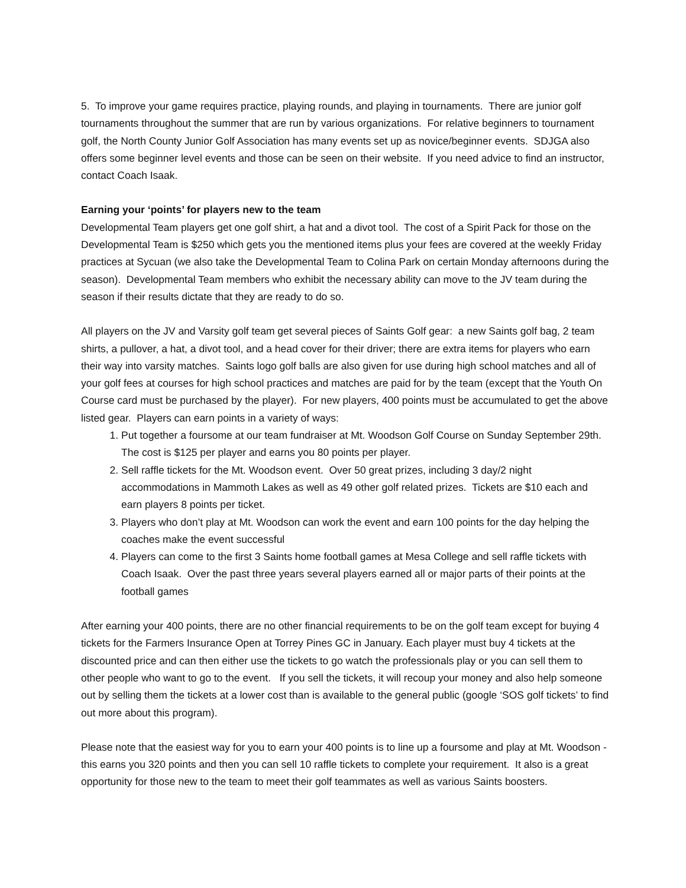5. To improve your game requires practice, playing rounds, and playing in tournaments. There are junior golf tournaments throughout the summer that are run by various organizations. For relative beginners to tournament golf, the North County Junior Golf Association has many events set up as novice/beginner events. SDJGA also offers some beginner level events and those can be seen on their website. If you need advice to find an instructor, contact Coach Isaak.
Earning your ‘points’ for players new to the team
Developmental Team players get one golf shirt, a hat and a divot tool. The cost of a Spirit Pack for those on the Developmental Team is $250 which gets you the mentioned items plus your fees are covered at the weekly Friday practices at Sycuan (we also take the Developmental Team to Colina Park on certain Monday afternoons during the season). Developmental Team members who exhibit the necessary ability can move to the JV team during the season if their results dictate that they are ready to do so.
All players on the JV and Varsity golf team get several pieces of Saints Golf gear: a new Saints golf bag, 2 team shirts, a pullover, a hat, a divot tool, and a head cover for their driver; there are extra items for players who earn their way into varsity matches. Saints logo golf balls are also given for use during high school matches and all of your golf fees at courses for high school practices and matches are paid for by the team (except that the Youth On Course card must be purchased by the player). For new players, 400 points must be accumulated to get the above listed gear. Players can earn points in a variety of ways:
1. Put together a foursome at our team fundraiser at Mt. Woodson Golf Course on Sunday September 29th. The cost is $125 per player and earns you 80 points per player.
2. Sell raffle tickets for the Mt. Woodson event. Over 50 great prizes, including 3 day/2 night accommodations in Mammoth Lakes as well as 49 other golf related prizes. Tickets are $10 each and earn players 8 points per ticket.
3. Players who don’t play at Mt. Woodson can work the event and earn 100 points for the day helping the coaches make the event successful
4. Players can come to the first 3 Saints home football games at Mesa College and sell raffle tickets with Coach Isaak. Over the past three years several players earned all or major parts of their points at the football games
After earning your 400 points, there are no other financial requirements to be on the golf team except for buying 4 tickets for the Farmers Insurance Open at Torrey Pines GC in January. Each player must buy 4 tickets at the discounted price and can then either use the tickets to go watch the professionals play or you can sell them to other people who want to go to the event. If you sell the tickets, it will recoup your money and also help someone out by selling them the tickets at a lower cost than is available to the general public (google ‘SOS golf tickets’ to find out more about this program).
Please note that the easiest way for you to earn your 400 points is to line up a foursome and play at Mt. Woodson - this earns you 320 points and then you can sell 10 raffle tickets to complete your requirement. It also is a great opportunity for those new to the team to meet their golf teammates as well as various Saints boosters.